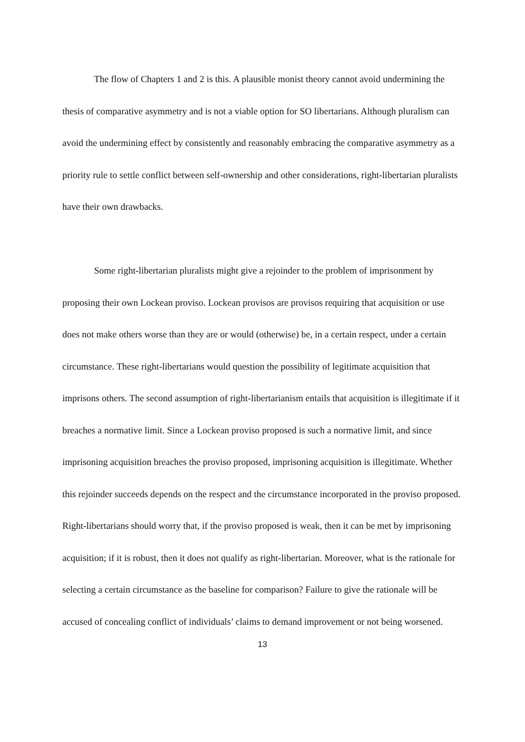The flow of Chapters 1 and 2 is this. A plausible monist theory cannot avoid undermining the thesis of comparative asymmetry and is not a viable option for SO libertarians. Although pluralism can avoid the undermining effect by consistently and reasonably embracing the comparative asymmetry as a priority rule to settle conflict between self-ownership and other considerations, right-libertarian pluralists have their own drawbacks.
Some right-libertarian pluralists might give a rejoinder to the problem of imprisonment by proposing their own Lockean proviso. Lockean provisos are provisos requiring that acquisition or use does not make others worse than they are or would (otherwise) be, in a certain respect, under a certain circumstance. These right-libertarians would question the possibility of legitimate acquisition that imprisons others. The second assumption of right-libertarianism entails that acquisition is illegitimate if it breaches a normative limit. Since a Lockean proviso proposed is such a normative limit, and since imprisoning acquisition breaches the proviso proposed, imprisoning acquisition is illegitimate. Whether this rejoinder succeeds depends on the respect and the circumstance incorporated in the proviso proposed. Right-libertarians should worry that, if the proviso proposed is weak, then it can be met by imprisoning acquisition; if it is robust, then it does not qualify as right-libertarian. Moreover, what is the rationale for selecting a certain circumstance as the baseline for comparison? Failure to give the rationale will be accused of concealing conflict of individuals’ claims to demand improvement or not being worsened.
13